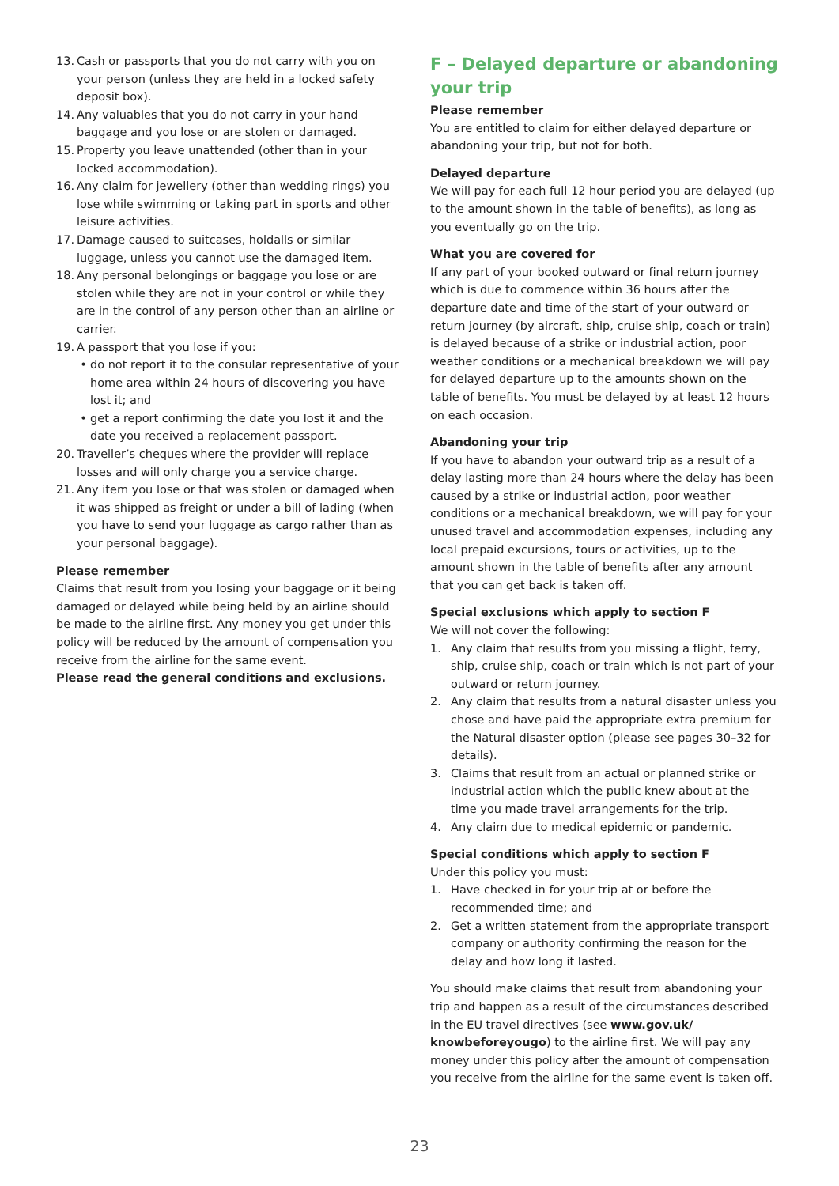13. Cash or passports that you do not carry with you on your person (unless they are held in a locked safety deposit box).
14. Any valuables that you do not carry in your hand baggage and you lose or are stolen or damaged.
15. Property you leave unattended (other than in your locked accommodation).
16. Any claim for jewellery (other than wedding rings) you lose while swimming or taking part in sports and other leisure activities.
17. Damage caused to suitcases, holdalls or similar luggage, unless you cannot use the damaged item.
18. Any personal belongings or baggage you lose or are stolen while they are not in your control or while they are in the control of any person other than an airline or carrier.
19. A passport that you lose if you:
• do not report it to the consular representative of your home area within 24 hours of discovering you have lost it; and
• get a report confirming the date you lost it and the date you received a replacement passport.
20. Traveller’s cheques where the provider will replace losses and will only charge you a service charge.
21. Any item you lose or that was stolen or damaged when it was shipped as freight or under a bill of lading (when you have to send your luggage as cargo rather than as your personal baggage).
Please remember
Claims that result from you losing your baggage or it being damaged or delayed while being held by an airline should be made to the airline first. Any money you get under this policy will be reduced by the amount of compensation you receive from the airline for the same event.
Please read the general conditions and exclusions.
F – Delayed departure or abandoning your trip
Please remember
You are entitled to claim for either delayed departure or abandoning your trip, but not for both.
Delayed departure
We will pay for each full 12 hour period you are delayed (up to the amount shown in the table of benefits), as long as you eventually go on the trip.
What you are covered for
If any part of your booked outward or final return journey which is due to commence within 36 hours after the departure date and time of the start of your outward or return journey (by aircraft, ship, cruise ship, coach or train) is delayed because of a strike or industrial action, poor weather conditions or a mechanical breakdown we will pay for delayed departure up to the amounts shown on the table of benefits. You must be delayed by at least 12 hours on each occasion.
Abandoning your trip
If you have to abandon your outward trip as a result of a delay lasting more than 24 hours where the delay has been caused by a strike or industrial action, poor weather conditions or a mechanical breakdown, we will pay for your unused travel and accommodation expenses, including any local prepaid excursions, tours or activities, up to the amount shown in the table of benefits after any amount that you can get back is taken off.
Special exclusions which apply to section F
We will not cover the following:
1. Any claim that results from you missing a flight, ferry, ship, cruise ship, coach or train which is not part of your outward or return journey.
2. Any claim that results from a natural disaster unless you chose and have paid the appropriate extra premium for the Natural disaster option (please see pages 30–32 for details).
3. Claims that result from an actual or planned strike or industrial action which the public knew about at the time you made travel arrangements for the trip.
4. Any claim due to medical epidemic or pandemic.
Special conditions which apply to section F
Under this policy you must:
1. Have checked in for your trip at or before the recommended time; and
2. Get a written statement from the appropriate transport company or authority confirming the reason for the delay and how long it lasted.
You should make claims that result from abandoning your trip and happen as a result of the circumstances described in the EU travel directives (see www.gov.uk/ knowbeforeyougo) to the airline first. We will pay any money under this policy after the amount of compensation you receive from the airline for the same event is taken off.
23